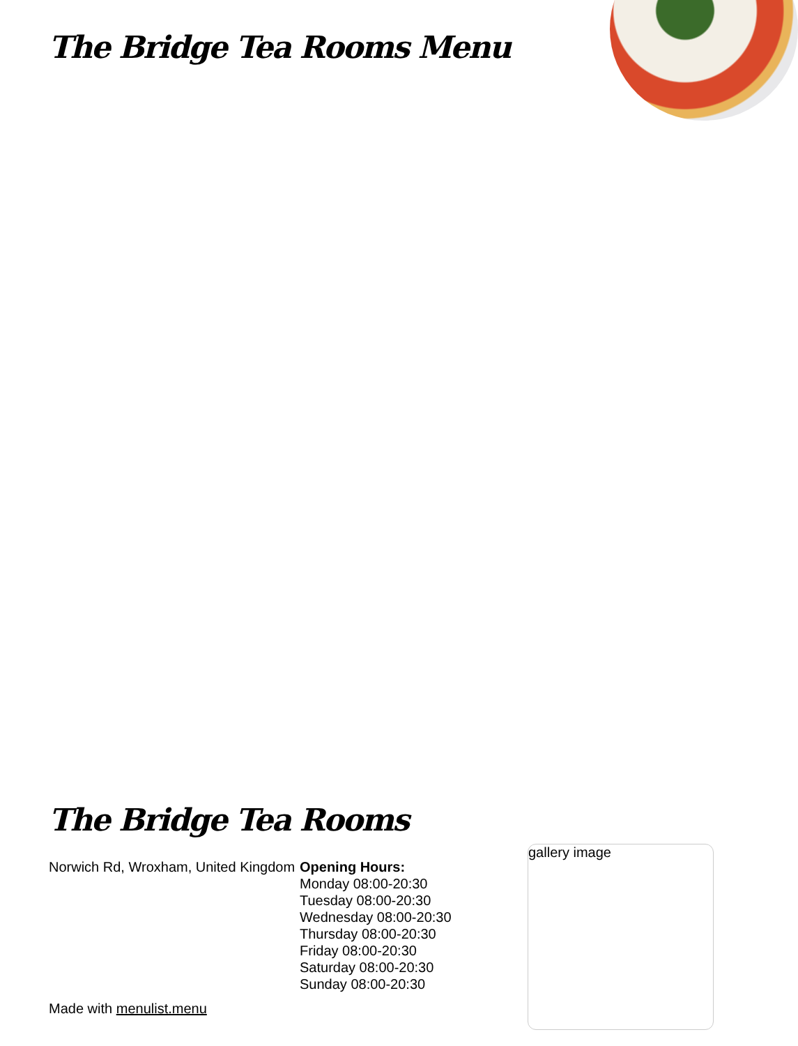The Bridge Tea Rooms Menu
The Bridge Tea Rooms
Norwich Rd, Wroxham, United Kingdom
Opening Hours:
Monday 08:00-20:30
Tuesday 08:00-20:30
Wednesday 08:00-20:30
Thursday 08:00-20:30
Friday 08:00-20:30
Saturday 08:00-20:30
Sunday 08:00-20:30
gallery image
Made with menulist.menu